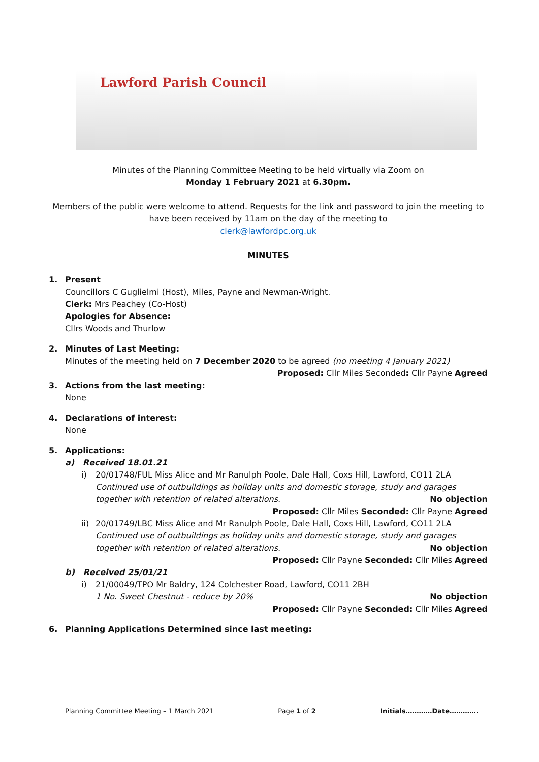Lawford Parish Council
Minutes of the Planning Committee Meeting to be held virtually via Zoom on
Monday 1 February 2021 at 6.30pm.
Members of the public were welcome to attend. Requests for the link and password to join the meeting to have been received by 11am on the day of the meeting to
clerk@lawfordpc.org.uk
MINUTES
1. Present
Councillors C Guglielmi (Host), Miles, Payne and Newman-Wright.
Clerk: Mrs Peachey (Co-Host)
Apologies for Absence:
Cllrs Woods and Thurlow
2. Minutes of Last Meeting:
Minutes of the meeting held on 7 December 2020 to be agreed (no meeting 4 January 2021)
Proposed: Cllr Miles Seconded: Cllr Payne Agreed
3. Actions from the last meeting:
None
4. Declarations of interest:
None
5. Applications:
a) Received 18.01.21
i) 20/01748/FUL Miss Alice and Mr Ranulph Poole, Dale Hall, Coxs Hill, Lawford, CO11 2LA
Continued use of outbuildings as holiday units and domestic storage, study and garages together with retention of related alterations. No objection
Proposed: Cllr Miles Seconded: Cllr Payne Agreed
ii)
20/01749/LBC Miss Alice and Mr Ranulph Poole, Dale Hall, Coxs Hill, Lawford, CO11 2LA
Continued use of outbuildings as holiday units and domestic storage, study and garages together with retention of related alterations. No objection
Proposed: Cllr Payne Seconded: Cllr Miles Agreed
b) Received 25/01/21
i) 21/00049/TPO Mr Baldry, 124 Colchester Road, Lawford, CO11 2BH
1 No. Sweet Chestnut - reduce by 20% No objection
Proposed: Cllr Payne Seconded: Cllr Miles Agreed
6. Planning Applications Determined since last meeting:
Planning Committee Meeting – 1 March 2021 Page 1 of 2 Initials…………Date………….